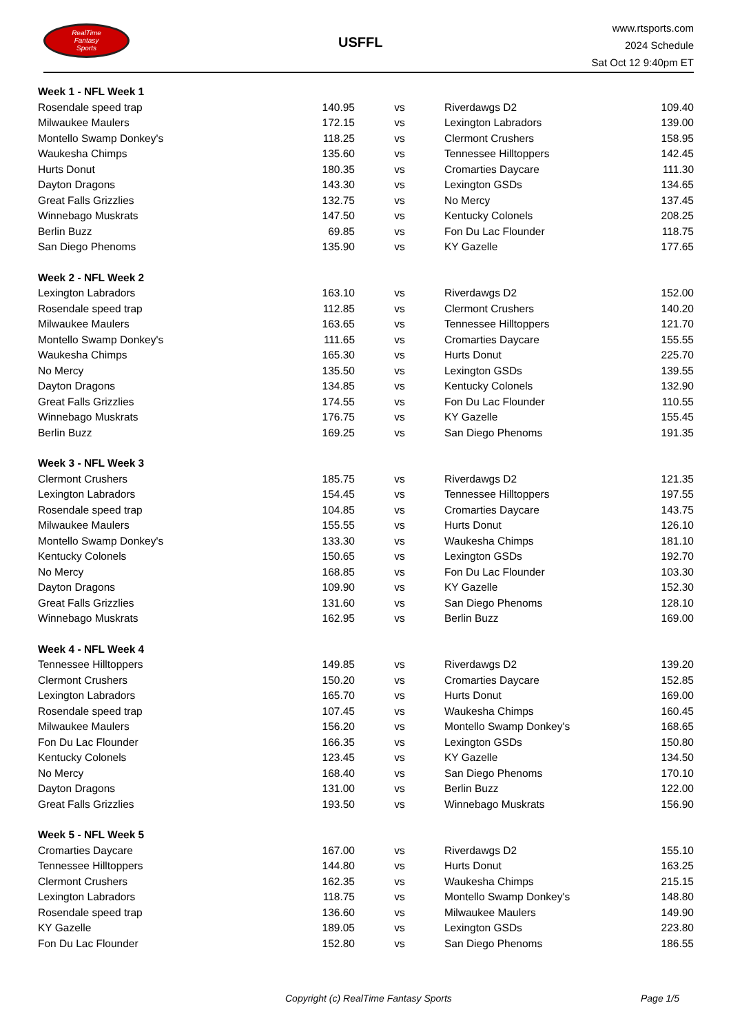RealTime
Fantasy
Sports
USFFL
www.rtsports.com
2024 Schedule
Sat Oct 12 9:40pm ET
| Week 1 - NFL Week 1 | | | | |
| Rosendale speed trap | 140.95 | vs | Riverdawgs D2 | 109.40 |
| Milwaukee Maulers | 172.15 | vs | Lexington Labradors | 139.00 |
| Montello Swamp Donkey's | 118.25 | vs | Clermont Crushers | 158.95 |
| Waukesha Chimps | 135.60 | vs | Tennessee Hilltoppers | 142.45 |
| Hurts Donut | 180.35 | vs | Cromarties Daycare | 111.30 |
| Dayton Dragons | 143.30 | vs | Lexington GSDs | 134.65 |
| Great Falls Grizzlies | 132.75 | vs | No Mercy | 137.45 |
| Winnebago Muskrats | 147.50 | vs | Kentucky Colonels | 208.25 |
| Berlin Buzz | 69.85 | vs | Fon Du Lac Flounder | 118.75 |
| San Diego Phenoms | 135.90 | vs | KY Gazelle | 177.65 |
| Week 2 - NFL Week 2 | | | | |
| Lexington Labradors | 163.10 | vs | Riverdawgs D2 | 152.00 |
| Rosendale speed trap | 112.85 | vs | Clermont Crushers | 140.20 |
| Milwaukee Maulers | 163.65 | vs | Tennessee Hilltoppers | 121.70 |
| Montello Swamp Donkey's | 111.65 | vs | Cromarties Daycare | 155.55 |
| Waukesha Chimps | 165.30 | vs | Hurts Donut | 225.70 |
| No Mercy | 135.50 | vs | Lexington GSDs | 139.55 |
| Dayton Dragons | 134.85 | vs | Kentucky Colonels | 132.90 |
| Great Falls Grizzlies | 174.55 | vs | Fon Du Lac Flounder | 110.55 |
| Winnebago Muskrats | 176.75 | vs | KY Gazelle | 155.45 |
| Berlin Buzz | 169.25 | vs | San Diego Phenoms | 191.35 |
| Week 3 - NFL Week 3 | | | | |
| Clermont Crushers | 185.75 | vs | Riverdawgs D2 | 121.35 |
| Lexington Labradors | 154.45 | vs | Tennessee Hilltoppers | 197.55 |
| Rosendale speed trap | 104.85 | vs | Cromarties Daycare | 143.75 |
| Milwaukee Maulers | 155.55 | vs | Hurts Donut | 126.10 |
| Montello Swamp Donkey's | 133.30 | vs | Waukesha Chimps | 181.10 |
| Kentucky Colonels | 150.65 | vs | Lexington GSDs | 192.70 |
| No Mercy | 168.85 | vs | Fon Du Lac Flounder | 103.30 |
| Dayton Dragons | 109.90 | vs | KY Gazelle | 152.30 |
| Great Falls Grizzlies | 131.60 | vs | San Diego Phenoms | 128.10 |
| Winnebago Muskrats | 162.95 | vs | Berlin Buzz | 169.00 |
| Week 4 - NFL Week 4 | | | | |
| Tennessee Hilltoppers | 149.85 | vs | Riverdawgs D2 | 139.20 |
| Clermont Crushers | 150.20 | vs | Cromarties Daycare | 152.85 |
| Lexington Labradors | 165.70 | vs | Hurts Donut | 169.00 |
| Rosendale speed trap | 107.45 | vs | Waukesha Chimps | 160.45 |
| Milwaukee Maulers | 156.20 | vs | Montello Swamp Donkey's | 168.65 |
| Fon Du Lac Flounder | 166.35 | vs | Lexington GSDs | 150.80 |
| Kentucky Colonels | 123.45 | vs | KY Gazelle | 134.50 |
| No Mercy | 168.40 | vs | San Diego Phenoms | 170.10 |
| Dayton Dragons | 131.00 | vs | Berlin Buzz | 122.00 |
| Great Falls Grizzlies | 193.50 | vs | Winnebago Muskrats | 156.90 |
| Week 5 - NFL Week 5 | | | | |
| Cromarties Daycare | 167.00 | vs | Riverdawgs D2 | 155.10 |
| Tennessee Hilltoppers | 144.80 | vs | Hurts Donut | 163.25 |
| Clermont Crushers | 162.35 | vs | Waukesha Chimps | 215.15 |
| Lexington Labradors | 118.75 | vs | Montello Swamp Donkey's | 148.80 |
| Rosendale speed trap | 136.60 | vs | Milwaukee Maulers | 149.90 |
| KY Gazelle | 189.05 | vs | Lexington GSDs | 223.80 |
| Fon Du Lac Flounder | 152.80 | vs | San Diego Phenoms | 186.55 |
Copyright (c) RealTime Fantasy Sports Page 1/5